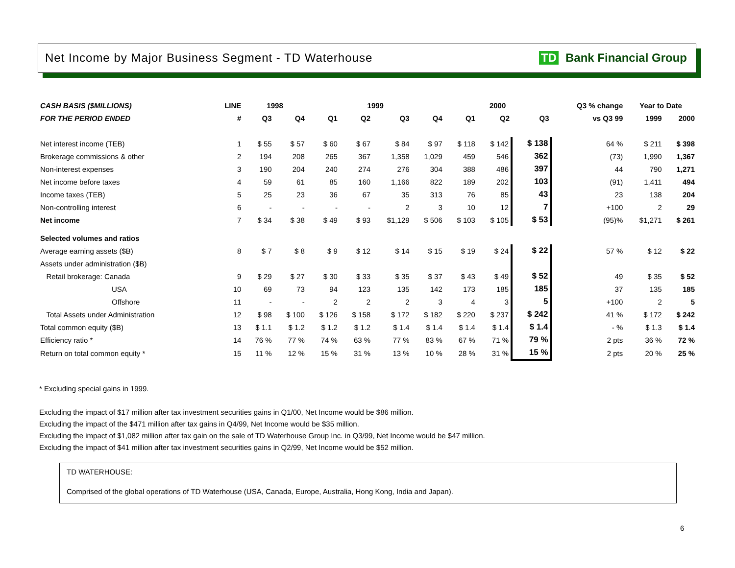Net Income by Major Business Segment - TD Waterhouse TD Bank Financial Group
| CASH BASIS ($MILLIONS) | LINE | 1998 | | 1999 | | | | 2000 | | | Q3 % change | Year to Date | |
| --- | --- | --- | --- | --- | --- | --- | --- | --- | --- | --- | --- | --- | --- |
| FOR THE PERIOD ENDED | # | Q3 | Q4 | Q1 | Q2 | Q3 | Q4 | Q1 | Q2 | Q3 | vs Q3 99 | 1999 | 2000 |
| Net interest income (TEB) | 1 | $ 55 | $ 57 | $ 60 | $ 67 | $ 84 | $ 97 | $ 118 | $ 142 | $ 138 | 64 % | $ 211 | $ 398 |
| Brokerage commissions & other | 2 | 194 | 208 | 265 | 367 | 1,358 | 1,029 | 459 | 546 | 362 | (73) | 1,990 | 1,367 |
| Non-interest expenses | 3 | 190 | 204 | 240 | 274 | 276 | 304 | 388 | 486 | 397 | 44 | 790 | 1,271 |
| Net income before taxes | 4 | 59 | 61 | 85 | 160 | 1,166 | 822 | 189 | 202 | 103 | (91) | 1,411 | 494 |
| Income taxes (TEB) | 5 | 25 | 23 | 36 | 67 | 35 | 313 | 76 | 85 | 43 | 23 | 138 | 204 |
| Non-controlling interest | 6 | - | - | - | - | 2 | 3 | 10 | 12 | 7 | +100 | 2 | 29 |
| Net income | 7 | $ 34 | $ 38 | $ 49 | $ 93 | $1,129 | $ 506 | $ 103 | $ 105 | $ 53 | (95)% | $1,271 | $ 261 |
| Selected volumes and ratios | | | | | | | | | | | | | |
| Average earning assets ($B) | 8 | $ 7 | $ 8 | $ 9 | $ 12 | $ 14 | $ 15 | $ 19 | $ 24 | $ 22 | 57 % | $ 12 | $ 22 |
| Assets under administration ($B) | | | | | | | | | | | | | |
| Retail brokerage: Canada | 9 | $ 29 | $ 27 | $ 30 | $ 33 | $ 35 | $ 37 | $ 43 | $ 49 | $ 52 | 49 | $ 35 | $ 52 |
| USA | 10 | 69 | 73 | 94 | 123 | 135 | 142 | 173 | 185 | 185 | 37 | 135 | 185 |
| Offshore | 11 | - | - | 2 | 2 | 2 | 3 | 4 | 3 | 5 | +100 | 2 | 5 |
| Total Assets under Administration | 12 | $ 98 | $ 100 | $ 126 | $ 158 | $ 172 | $ 182 | $ 220 | $ 237 | $ 242 | 41 % | $ 172 | $ 242 |
| Total common equity ($B) | 13 | $ 1.1 | $ 1.2 | $ 1.2 | $ 1.2 | $ 1.4 | $ 1.4 | $ 1.4 | $ 1.4 | $ 1.4 | - % | $ 1.3 | $ 1.4 |
| Efficiency ratio * | 14 | 76 % | 77 % | 74 % | 63 % | 77 % | 83 % | 67 % | 71 % | 79 % | 2 pts | 36 % | 72 % |
| Return on total common equity * | 15 | 11 % | 12 % | 15 % | 31 % | 13 % | 10 % | 28 % | 31 % | 15 % | 2 pts | 20 % | 25 % |
* Excluding special gains in 1999.
Excluding the impact of $17 million after tax investment securities gains in Q1/00, Net Income would be $86 million.
Excluding the impact of the $471 million after tax gains in Q4/99, Net Income would be $35 million.
Excluding the impact of $1,082 million after tax gain on the sale of TD Waterhouse Group Inc. in Q3/99, Net Income would be $47 million.
Excluding the impact of $41 million after tax investment securities gains in Q2/99, Net Income would be $52 million.
TD WATERHOUSE:
Comprised of the global operations of TD Waterhouse (USA, Canada, Europe, Australia, Hong Kong, India and Japan).
6